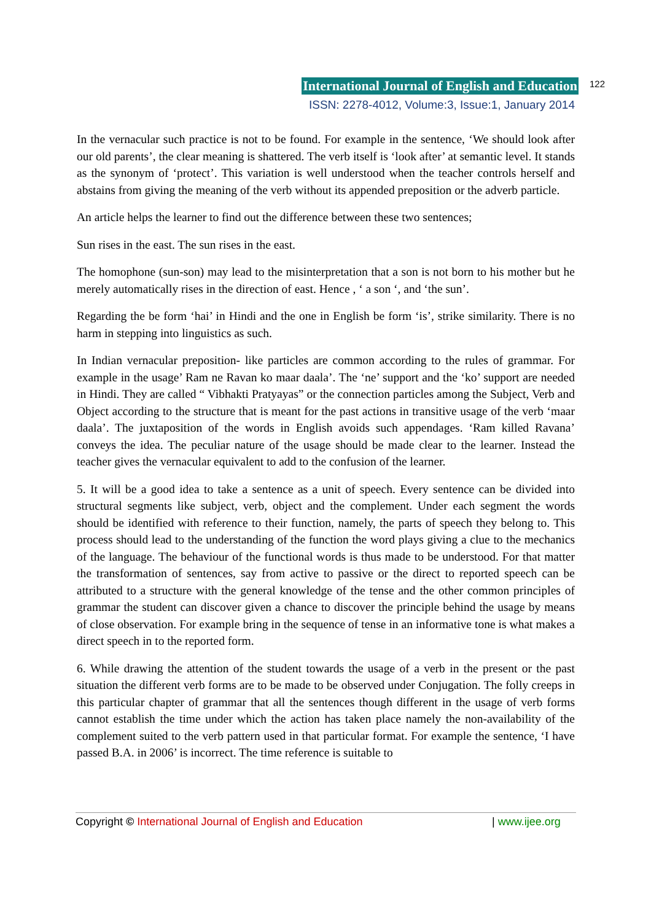International Journal of English and Education 122
ISSN: 2278-4012, Volume:3, Issue:1, January 2014
In the vernacular such practice is not to be found. For example in the sentence, ‘We should look after our old parents’, the clear meaning is shattered. The verb itself is ‘look after’ at semantic level. It stands as the synonym of ‘protect’. This variation is well understood when the teacher controls herself and abstains from giving the meaning of the verb without its appended preposition or the adverb particle.
An article helps the learner to find out the difference between these two sentences;
Sun rises in the east. The sun rises in the east.
The homophone (sun-son) may lead to the misinterpretation that a son is not born to his mother but he merely automatically rises in the direction of east. Hence , ‘ a son ‘, and ‘the sun’.
Regarding the be form ‘hai’ in Hindi and the one in English be form ‘is’, strike similarity. There is no harm in stepping into linguistics as such.
In Indian vernacular preposition- like particles are common according to the rules of grammar. For example in the usage’ Ram ne Ravan ko maar daala’. The ‘ne’ support and the ‘ko’ support are needed in Hindi. They are called “ Vibhakti Pratyayas” or the connection particles among the Subject, Verb and Object according to the structure that is meant for the past actions in transitive usage of the verb ‘maar daala’. The juxtaposition of the words in English avoids such appendages. ‘Ram killed Ravana’ conveys the idea. The peculiar nature of the usage should be made clear to the learner. Instead the teacher gives the vernacular equivalent to add to the confusion of the learner.
5. It will be a good idea to take a sentence as a unit of speech. Every sentence can be divided into structural segments like subject, verb, object and the complement. Under each segment the words should be identified with reference to their function, namely, the parts of speech they belong to. This process should lead to the understanding of the function the word plays giving a clue to the mechanics of the language. The behaviour of the functional words is thus made to be understood. For that matter the transformation of sentences, say from active to passive or the direct to reported speech can be attributed to a structure with the general knowledge of the tense and the other common principles of grammar the student can discover given a chance to discover the principle behind the usage by means of close observation. For example bring in the sequence of tense in an informative tone is what makes a direct speech in to the reported form.
6. While drawing the attention of the student towards the usage of a verb in the present or the past situation the different verb forms are to be made to be observed under Conjugation. The folly creeps in this particular chapter of grammar that all the sentences though different in the usage of verb forms cannot establish the time under which the action has taken place namely the non-availability of the complement suited to the verb pattern used in that particular format. For example the sentence, ‘I have passed B.A. in 2006’ is incorrect. The time reference is suitable to
Copyright © International Journal of English and Education | www.ijee.org